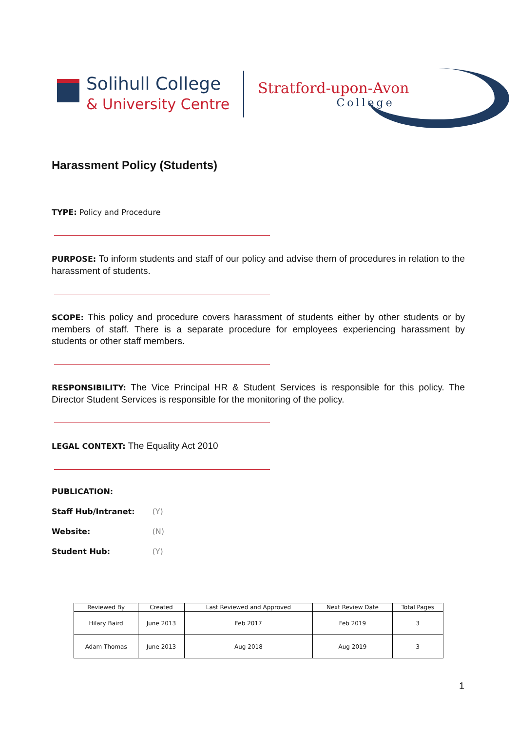Solihull College
& University Centre
Stratford-upon-Avon
College
Harassment Policy (Students)
TYPE: Policy and Procedure
PURPOSE: To inform students and staff of our policy and advise them of procedures in relation to the harassment of students.
SCOPE: This policy and procedure covers harassment of students either by other students or by members of staff. There is a separate procedure for employees experiencing harassment by students or other staff members.
RESPONSIBILITY: The Vice Principal HR & Student Services is responsible for this policy. The Director Student Services is responsible for the monitoring of the policy.
LEGAL CONTEXT: The Equality Act 2010
| PUBLICATION: | |
| Staff Hub/Intranet: | (Y) |
| Website: | (N) |
| Student Hub: | (Y) |
| Reviewed By | Created | Last Reviewed and Approved | Next Review Date | Total Pages |
| --- | --- | --- | --- | --- |
| Hilary Baird | June 2013 | Feb 2017 | Feb 2019 | 3 |
| Adam Thomas | June 2013 | Aug 2018 | Aug 2019 | 3 |
1